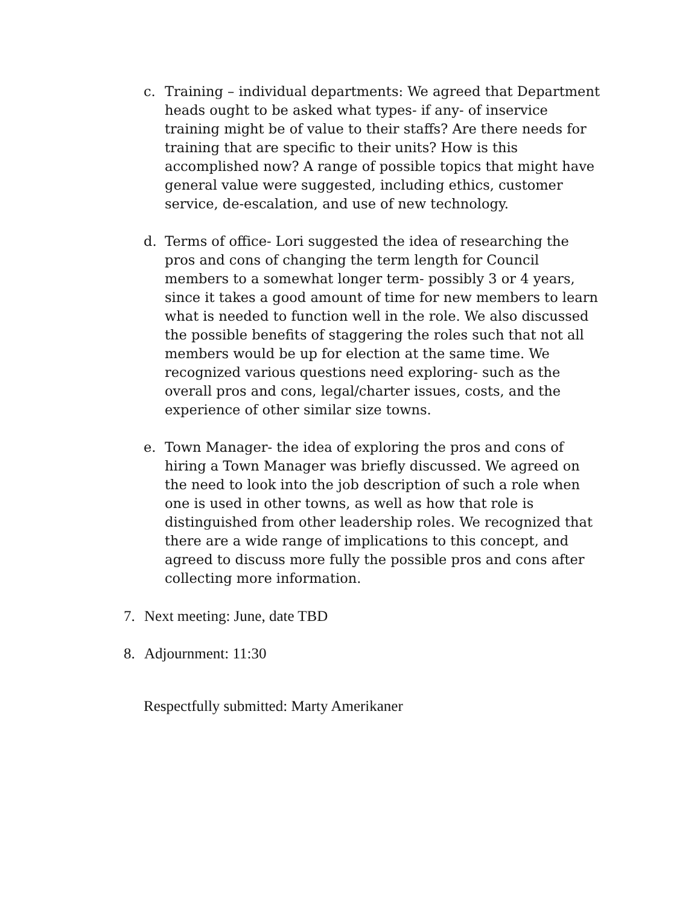c. Training – individual departments: We agreed that Department heads ought to be asked what types- if any- of inservice training might be of value to their staffs? Are there needs for training that are specific to their units? How is this accomplished now? A range of possible topics that might have general value were suggested, including ethics, customer service, de-escalation, and use of new technology.
d. Terms of office- Lori suggested the idea of researching the pros and cons of changing the term length for Council members to a somewhat longer term- possibly 3 or 4 years, since it takes a good amount of time for new members to learn what is needed to function well in the role. We also discussed the possible benefits of staggering the roles such that not all members would be up for election at the same time. We recognized various questions need exploring- such as the overall pros and cons, legal/charter issues, costs, and the experience of other similar size towns.
e. Town Manager- the idea of exploring the pros and cons of hiring a Town Manager was briefly discussed. We agreed on the need to look into the job description of such a role when one is used in other towns, as well as how that role is distinguished from other leadership roles. We recognized that there are a wide range of implications to this concept, and agreed to discuss more fully the possible pros and cons after collecting more information.
7. Next meeting: June, date TBD
8. Adjournment: 11:30
Respectfully submitted: Marty Amerikaner